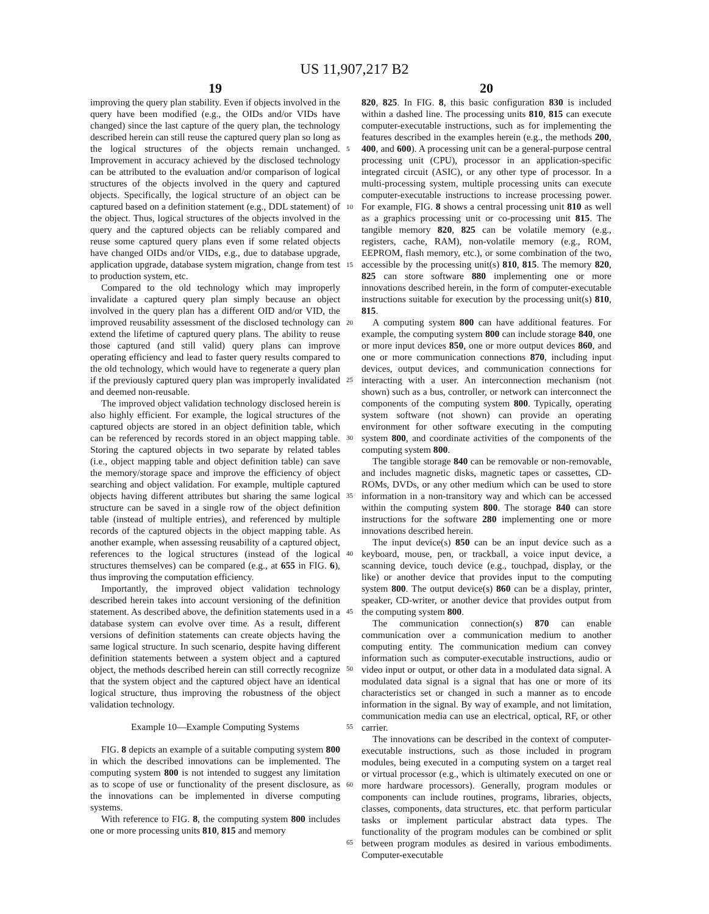US 11,907,217 B2
19
improving the query plan stability. Even if objects involved in the query have been modified (e.g., the OIDs and/or VIDs have changed) since the last capture of the query plan, the technology described herein can still reuse the captured query plan so long as the logical structures of the objects remain unchanged. Improvement in accuracy achieved by the disclosed technology can be attributed to the evaluation and/or comparison of logical structures of the objects involved in the query and captured objects. Specifically, the logical structure of an object can be captured based on a definition statement (e.g., DDL statement) of the object. Thus, logical structures of the objects involved in the query and the captured objects can be reliably compared and reuse some captured query plans even if some related objects have changed OIDs and/or VIDs, e.g., due to database upgrade, application upgrade, database system migration, change from test to production system, etc.
Compared to the old technology which may improperly invalidate a captured query plan simply because an object involved in the query plan has a different OID and/or VID, the improved reusability assessment of the disclosed technology can extend the lifetime of captured query plans. The ability to reuse those captured (and still valid) query plans can improve operating efficiency and lead to faster query results compared to the old technology, which would have to regenerate a query plan if the previously captured query plan was improperly invalidated and deemed non-reusable.
The improved object validation technology disclosed herein is also highly efficient. For example, the logical structures of the captured objects are stored in an object definition table, which can be referenced by records stored in an object mapping table. Storing the captured objects in two separate by related tables (i.e., object mapping table and object definition table) can save the memory/storage space and improve the efficiency of object searching and object validation. For example, multiple captured objects having different attributes but sharing the same logical structure can be saved in a single row of the object definition table (instead of multiple entries), and referenced by multiple records of the captured objects in the object mapping table. As another example, when assessing reusability of a captured object, references to the logical structures (instead of the logical structures themselves) can be compared (e.g., at 655 in FIG. 6), thus improving the computation efficiency.
Importantly, the improved object validation technology described herein takes into account versioning of the definition statement. As described above, the definition statements used in a database system can evolve over time. As a result, different versions of definition statements can create objects having the same logical structure. In such scenario, despite having different definition statements between a system object and a captured object, the methods described herein can still correctly recognize that the system object and the captured object have an identical logical structure, thus improving the robustness of the object validation technology.
Example 10—Example Computing Systems
FIG. 8 depicts an example of a suitable computing system 800 in which the described innovations can be implemented. The computing system 800 is not intended to suggest any limitation as to scope of use or functionality of the present disclosure, as the innovations can be implemented in diverse computing systems.
With reference to FIG. 8, the computing system 800 includes one or more processing units 810, 815 and memory
20
820, 825. In FIG. 8, this basic configuration 830 is included within a dashed line. The processing units 810, 815 can execute computer-executable instructions, such as for implementing the features described in the examples herein (e.g., the methods 200, 400, and 600). A processing unit can be a general-purpose central processing unit (CPU), processor in an application-specific integrated circuit (ASIC), or any other type of processor. In a multi-processing system, multiple processing units can execute computer-executable instructions to increase processing power. For example, FIG. 8 shows a central processing unit 810 as well as a graphics processing unit or co-processing unit 815. The tangible memory 820, 825 can be volatile memory (e.g., registers, cache, RAM), non-volatile memory (e.g., ROM, EEPROM, flash memory, etc.), or some combination of the two, accessible by the processing unit(s) 810, 815. The memory 820, 825 can store software 880 implementing one or more innovations described herein, in the form of computer-executable instructions suitable for execution by the processing unit(s) 810, 815.
A computing system 800 can have additional features. For example, the computing system 800 can include storage 840, one or more input devices 850, one or more output devices 860, and one or more communication connections 870, including input devices, output devices, and communication connections for interacting with a user. An interconnection mechanism (not shown) such as a bus, controller, or network can interconnect the components of the computing system 800. Typically, operating system software (not shown) can provide an operating environment for other software executing in the computing system 800, and coordinate activities of the components of the computing system 800.
The tangible storage 840 can be removable or non-removable, and includes magnetic disks, magnetic tapes or cassettes, CD-ROMs, DVDs, or any other medium which can be used to store information in a non-transitory way and which can be accessed within the computing system 800. The storage 840 can store instructions for the software 280 implementing one or more innovations described herein.
The input device(s) 850 can be an input device such as a keyboard, mouse, pen, or trackball, a voice input device, a scanning device, touch device (e.g., touchpad, display, or the like) or another device that provides input to the computing system 800. The output device(s) 860 can be a display, printer, speaker, CD-writer, or another device that provides output from the computing system 800.
The communication connection(s) 870 can enable communication over a communication medium to another computing entity. The communication medium can convey information such as computer-executable instructions, audio or video input or output, or other data in a modulated data signal. A modulated data signal is a signal that has one or more of its characteristics set or changed in such a manner as to encode information in the signal. By way of example, and not limitation, communication media can use an electrical, optical, RF, or other carrier.
The innovations can be described in the context of computer-executable instructions, such as those included in program modules, being executed in a computing system on a target real or virtual processor (e.g., which is ultimately executed on one or more hardware processors). Generally, program modules or components can include routines, programs, libraries, objects, classes, components, data structures, etc. that perform particular tasks or implement particular abstract data types. The functionality of the program modules can be combined or split between program modules as desired in various embodiments. Computer-executable
5
10
15
20
25
30
35
40
45
50
55
60
65